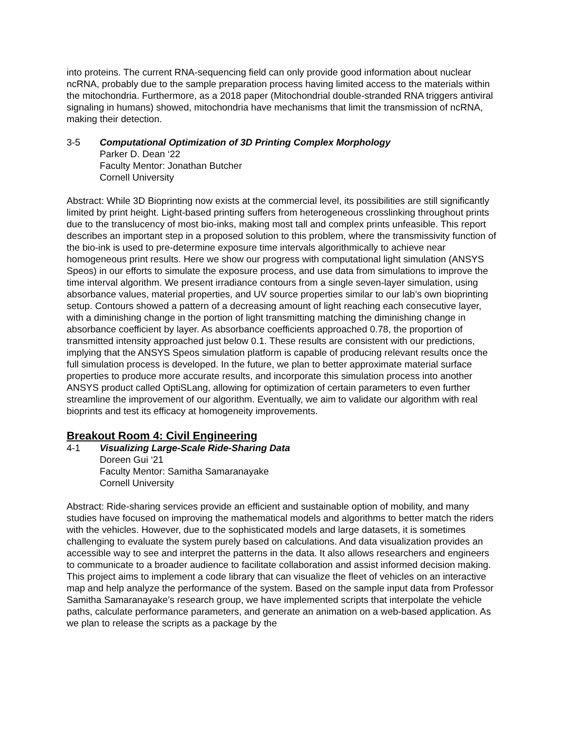into proteins. The current RNA-sequencing field can only provide good information about nuclear ncRNA, probably due to the sample preparation process having limited access to the materials within the mitochondria. Furthermore, as a 2018 paper (Mitochondrial double-stranded RNA triggers antiviral signaling in humans) showed, mitochondria have mechanisms that limit the transmission of ncRNA, making their detection.
3-5 Computational Optimization of 3D Printing Complex Morphology
Parker D. Dean ‘22
Faculty Mentor: Jonathan Butcher
Cornell University
Abstract: While 3D Bioprinting now exists at the commercial level, its possibilities are still significantly limited by print height. Light-based printing suffers from heterogeneous crosslinking throughout prints due to the translucency of most bio-inks, making most tall and complex prints unfeasible. This report describes an important step in a proposed solution to this problem, where the transmissivity function of the bio-ink is used to pre-determine exposure time intervals algorithmically to achieve near homogeneous print results. Here we show our progress with computational light simulation (ANSYS Speos) in our efforts to simulate the exposure process, and use data from simulations to improve the time interval algorithm. We present irradiance contours from a single seven-layer simulation, using absorbance values, material properties, and UV source properties similar to our lab’s own bioprinting setup. Contours showed a pattern of a decreasing amount of light reaching each consecutive layer, with a diminishing change in the portion of light transmitting matching the diminishing change in absorbance coefficient by layer. As absorbance coefficients approached 0.78, the proportion of transmitted intensity approached just below 0.1. These results are consistent with our predictions, implying that the ANSYS Speos simulation platform is capable of producing relevant results once the full simulation process is developed. In the future, we plan to better approximate material surface properties to produce more accurate results, and incorporate this simulation process into another ANSYS product called OptiSLang, allowing for optimization of certain parameters to even further streamline the improvement of our algorithm. Eventually, we aim to validate our algorithm with real bioprints and test its efficacy at homogeneity improvements.
Breakout Room 4: Civil Engineering
4-1 Visualizing Large-Scale Ride-Sharing Data
Doreen Gui ‘21
Faculty Mentor: Samitha Samaranayake
Cornell University
Abstract: Ride-sharing services provide an efficient and sustainable option of mobility, and many studies have focused on improving the mathematical models and algorithms to better match the riders with the vehicles. However, due to the sophisticated models and large datasets, it is sometimes challenging to evaluate the system purely based on calculations. And data visualization provides an accessible way to see and interpret the patterns in the data. It also allows researchers and engineers to communicate to a broader audience to facilitate collaboration and assist informed decision making.
This project aims to implement a code library that can visualize the fleet of vehicles on an interactive map and help analyze the performance of the system. Based on the sample input data from Professor Samitha Samaranayake’s research group, we have implemented scripts that interpolate the vehicle paths, calculate performance parameters, and generate an animation on a web-based application. As we plan to release the scripts as a package by the